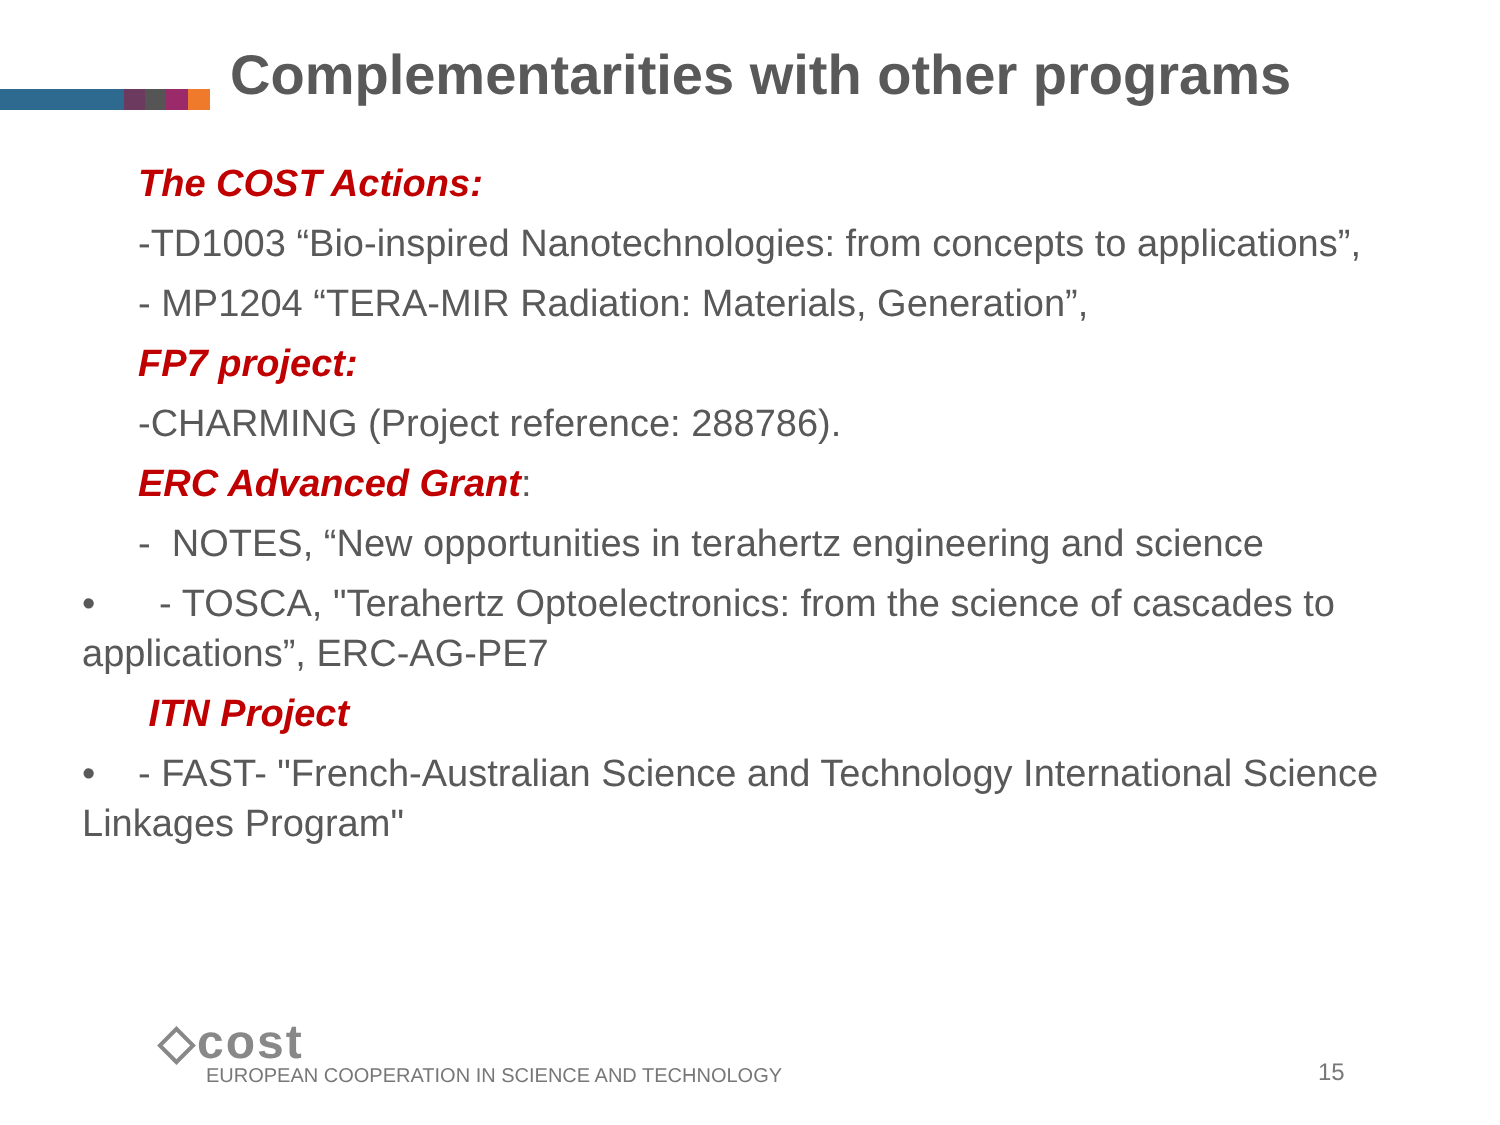Complementarities with other programs
The COST Actions:
-TD1003 “Bio-inspired Nanotechnologies: from concepts to applications”,
- MP1204 “TERA-MIR Radiation: Materials, Generation”,
FP7 project:
-CHARMING (Project reference: 288786).
ERC Advanced Grant:
- NOTES, “New opportunities in terahertz engineering and science
• - TOSCA, "Terahertz Optoelectronics: from the science of cascades to applications”, ERC-AG-PE7
ITN Project
• - FAST- "French-Australian Science and Technology International Science Linkages Program"
◇cost
EUROPEAN COOPERATION IN SCIENCE AND TECHNOLOGY
15